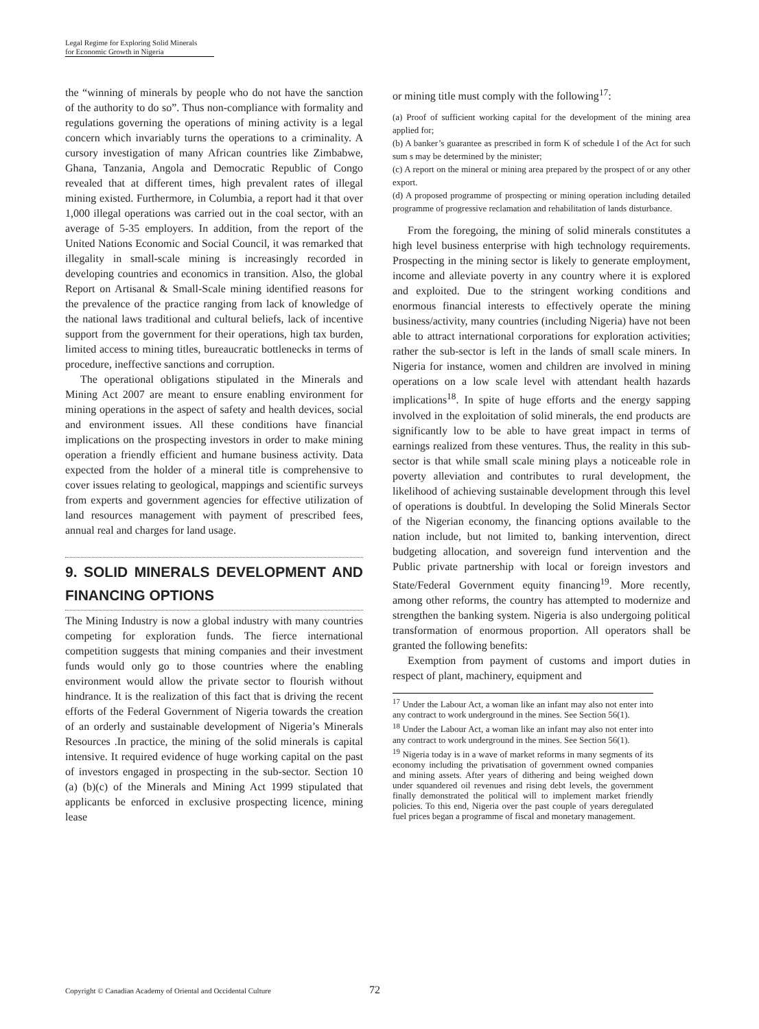Legal Regime for Exploring Solid Minerals
for Economic Growth in Nigeria
the “winning of minerals by people who do not have the sanction of the authority to do so”. Thus non-compliance with formality and regulations governing the operations of mining activity is a legal concern which invariably turns the operations to a criminality. A cursory investigation of many African countries like Zimbabwe, Ghana, Tanzania, Angola and Democratic Republic of Congo revealed that at different times, high prevalent rates of illegal mining existed. Furthermore, in Columbia, a report had it that over 1,000 illegal operations was carried out in the coal sector, with an average of 5-35 employers. In addition, from the report of the United Nations Economic and Social Council, it was remarked that illegality in small-scale mining is increasingly recorded in developing countries and economics in transition. Also, the global Report on Artisanal & Small-Scale mining identified reasons for the prevalence of the practice ranging from lack of knowledge of the national laws traditional and cultural beliefs, lack of incentive support from the government for their operations, high tax burden, limited access to mining titles, bureaucratic bottlenecks in terms of procedure, ineffective sanctions and corruption.
The operational obligations stipulated in the Minerals and Mining Act 2007 are meant to ensure enabling environment for mining operations in the aspect of safety and health devices, social and environment issues. All these conditions have financial implications on the prospecting investors in order to make mining operation a friendly efficient and humane business activity. Data expected from the holder of a mineral title is comprehensive to cover issues relating to geological, mappings and scientific surveys from experts and government agencies for effective utilization of land resources management with payment of prescribed fees, annual real and charges for land usage.
9. SOLID MINERALS DEVELOPMENT AND FINANCING OPTIONS
The Mining Industry is now a global industry with many countries competing for exploration funds. The fierce international competition suggests that mining companies and their investment funds would only go to those countries where the enabling environment would allow the private sector to flourish without hindrance. It is the realization of this fact that is driving the recent efforts of the Federal Government of Nigeria towards the creation of an orderly and sustainable development of Nigeria’s Minerals Resources .In practice, the mining of the solid minerals is capital intensive. It required evidence of huge working capital on the past of investors engaged in prospecting in the sub-sector. Section 10 (a) (b)(c) of the Minerals and Mining Act 1999 stipulated that applicants be enforced in exclusive prospecting licence, mining lease
or mining title must comply with the following<sup>17</sup>:
(a) Proof of sufficient working capital for the development of the mining area applied for;
(b) A banker’s guarantee as prescribed in form K of schedule I of the Act for such sum s may be determined by the minister;
(c) A report on the mineral or mining area prepared by the prospect of or any other export.
(d) A proposed programme of prospecting or mining operation including detailed programme of progressive reclamation and rehabilitation of lands disturbance.
From the foregoing, the mining of solid minerals constitutes a high level business enterprise with high technology requirements. Prospecting in the mining sector is likely to generate employment, income and alleviate poverty in any country where it is explored and exploited. Due to the stringent working conditions and enormous financial interests to effectively operate the mining business/activity, many countries (including Nigeria) have not been able to attract international corporations for exploration activities; rather the sub-sector is left in the lands of small scale miners. In Nigeria for instance, women and children are involved in mining operations on a low scale level with attendant health hazards implications<sup>18</sup>. In spite of huge efforts and the energy sapping involved in the exploitation of solid minerals, the end products are significantly low to be able to have great impact in terms of earnings realized from these ventures. Thus, the reality in this sub-sector is that while small scale mining plays a noticeable role in poverty alleviation and contributes to rural development, the likelihood of achieving sustainable development through this level of operations is doubtful. In developing the Solid Minerals Sector of the Nigerian economy, the financing options available to the nation include, but not limited to, banking intervention, direct budgeting allocation, and sovereign fund intervention and the Public private partnership with local or foreign investors and State/Federal Government equity financing<sup>19</sup>. More recently, among other reforms, the country has attempted to modernize and strengthen the banking system. Nigeria is also undergoing political transformation of enormous proportion. All operators shall be granted the following benefits:
Exemption from payment of customs and import duties in respect of plant, machinery, equipment and
<sup>17</sup> Under the Labour Act, a woman like an infant may also not enter into any contract to work underground in the mines. See Section 56(1).
<sup>18</sup> Under the Labour Act, a woman like an infant may also not enter into any contract to work underground in the mines. See Section 56(1).
<sup>19</sup> Nigeria today is in a wave of market reforms in many segments of its economy including the privatisation of government owned companies and mining assets. After years of dithering and being weighed down under squandered oil revenues and rising debt levels, the government finally demonstrated the political will to implement market friendly policies. To this end, Nigeria over the past couple of years deregulated fuel prices began a programme of fiscal and monetary management.
Copyright © Canadian Academy of Oriental and Occidental Culture 72